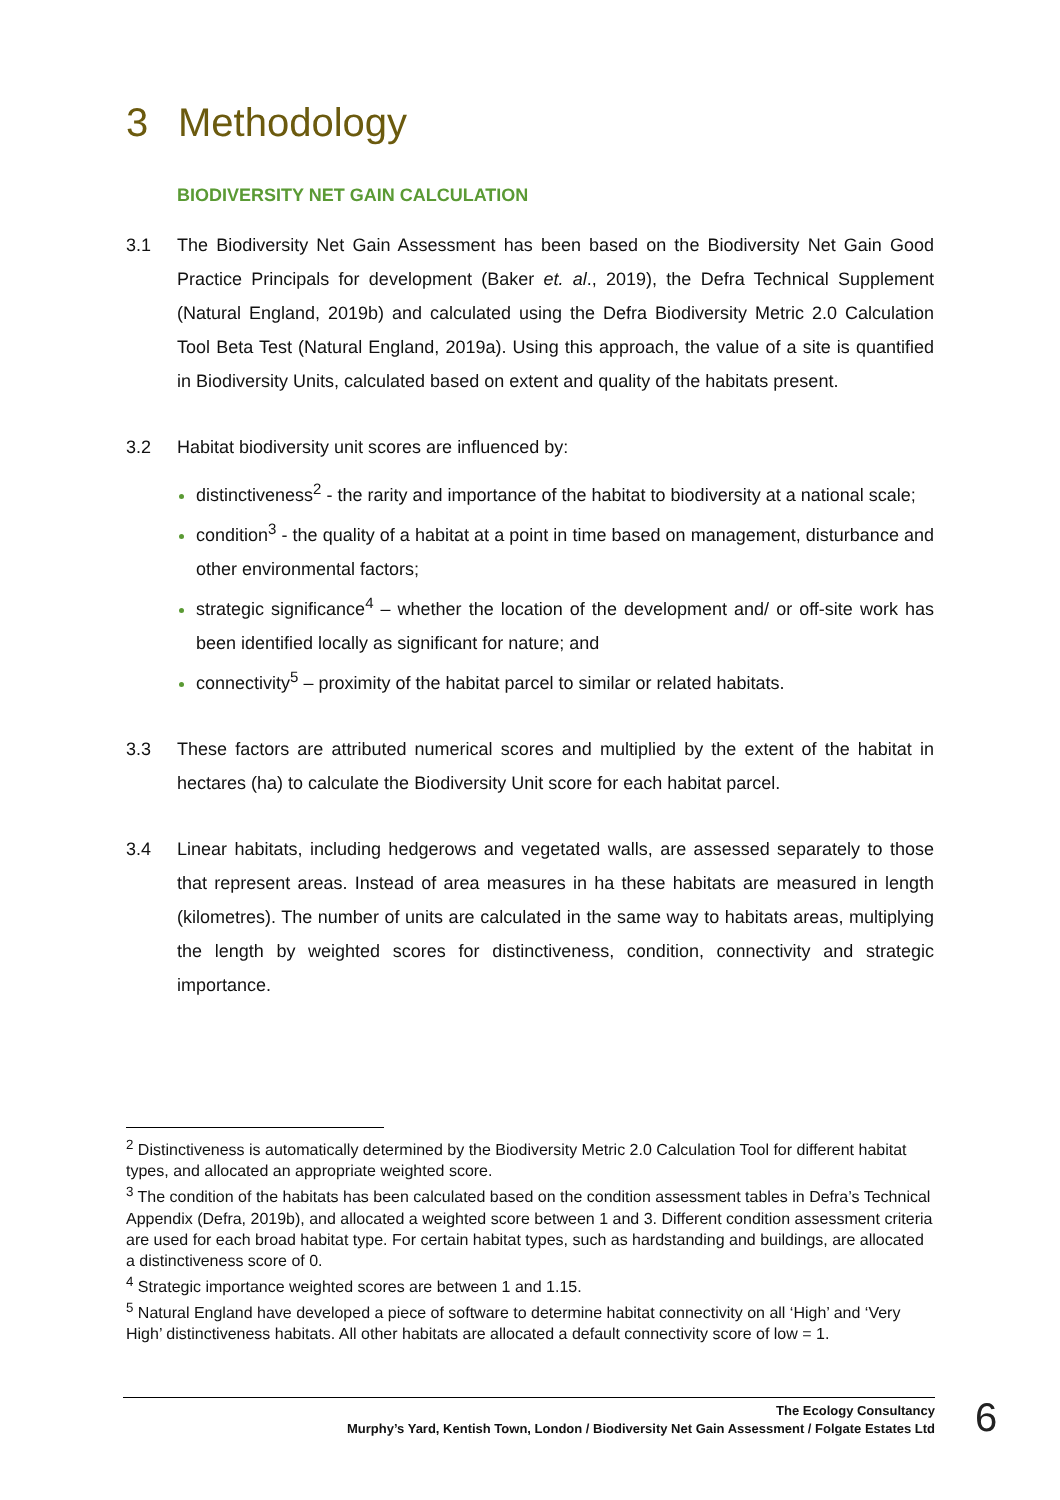3 Methodology
BIODIVERSITY NET GAIN CALCULATION
3.1 The Biodiversity Net Gain Assessment has been based on the Biodiversity Net Gain Good Practice Principals for development (Baker et. al., 2019), the Defra Technical Supplement (Natural England, 2019b) and calculated using the Defra Biodiversity Metric 2.0 Calculation Tool Beta Test (Natural England, 2019a). Using this approach, the value of a site is quantified in Biodiversity Units, calculated based on extent and quality of the habitats present.
3.2 Habitat biodiversity unit scores are influenced by:
distinctiveness<sup>2</sup> - the rarity and importance of the habitat to biodiversity at a national scale;
condition<sup>3</sup> - the quality of a habitat at a point in time based on management, disturbance and other environmental factors;
strategic significance<sup>4</sup> – whether the location of the development and/ or off-site work has been identified locally as significant for nature; and
connectivity<sup>5</sup> – proximity of the habitat parcel to similar or related habitats.
3.3 These factors are attributed numerical scores and multiplied by the extent of the habitat in hectares (ha) to calculate the Biodiversity Unit score for each habitat parcel.
3.4 Linear habitats, including hedgerows and vegetated walls, are assessed separately to those that represent areas. Instead of area measures in ha these habitats are measured in length (kilometres). The number of units are calculated in the same way to habitats areas, multiplying the length by weighted scores for distinctiveness, condition, connectivity and strategic importance.
<sup>2</sup> Distinctiveness is automatically determined by the Biodiversity Metric 2.0 Calculation Tool for different habitat types, and allocated an appropriate weighted score.
<sup>3</sup> The condition of the habitats has been calculated based on the condition assessment tables in Defra’s Technical Appendix (Defra, 2019b), and allocated a weighted score between 1 and 3. Different condition assessment criteria are used for each broad habitat type. For certain habitat types, such as hardstanding and buildings, are allocated a distinctiveness score of 0.
<sup>4</sup> Strategic importance weighted scores are between 1 and 1.15.
<sup>5</sup> Natural England have developed a piece of software to determine habitat connectivity on all ‘High’ and ‘Very High’ distinctiveness habitats. All other habitats are allocated a default connectivity score of low = 1.
The Ecology Consultancy
Murphy’s Yard, Kentish Town, London / Biodiversity Net Gain Assessment / Folgate Estates Ltd
6